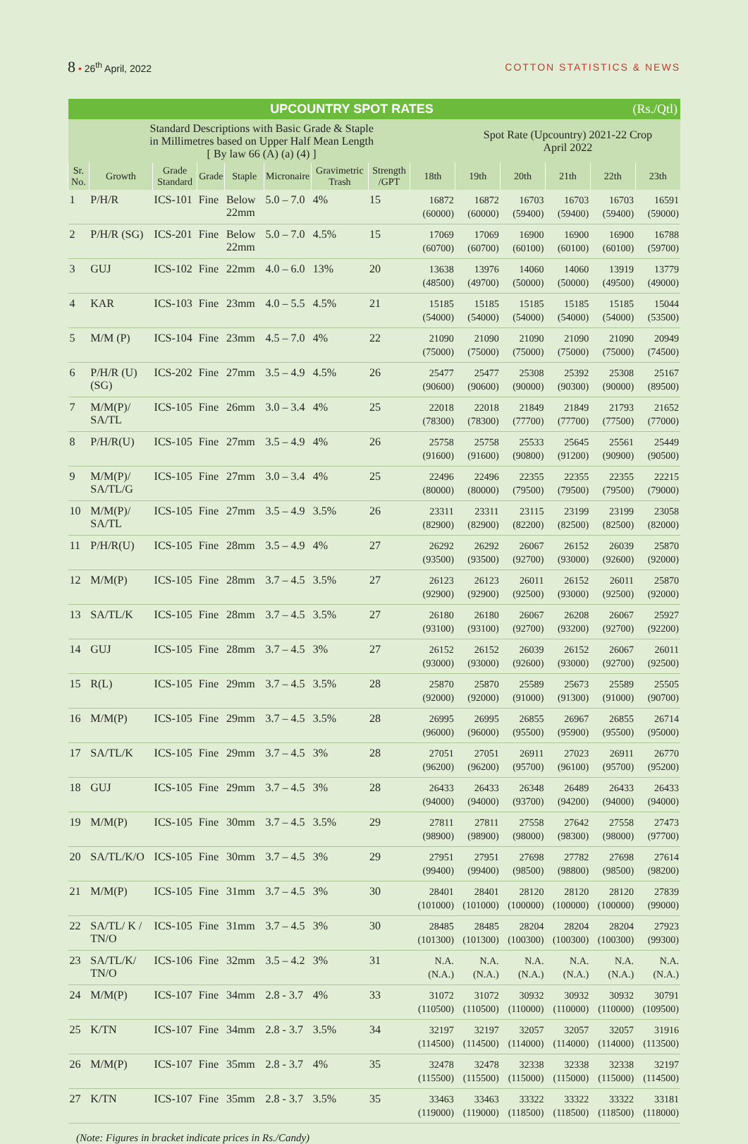8 • 26<sup>th</sup> April, 2022 COTTON STATISTICS & NEWS
| UPCOUNTRY SPOT RATES (Rs./Qtl) | | | | | | | | | | | | | |
| Standard Descriptions with Basic Grade & Staple in Millimetres based on Upper Half Mean Length [ By law 66 (A) (a) (4) ] | | | | | | | | | Spot Rate (Upcountry) 2021-22 Crop April 2022 | | | | |
| Sr. No. | Growth | Grade Standard | Grade | Staple | Micronaire | Gravimetric Trash | Strength /GPT | 18th | 19th | 20th | 21th | 22th | 23th |
| 1 | P/H/R | ICS-101 | Fine | Below 22mm | 5.0 – 7.0 | 4% | 15 | 16872 (60000) | 16872 (60000) | 16703 (59400) | 16703 (59400) | 16703 (59400) | 16591 (59000) |
| 2 | P/H/R (SG) | ICS-201 | Fine | Below 22mm | 5.0 – 7.0 | 4.5% | 15 | 17069 (60700) | 17069 (60700) | 16900 (60100) | 16900 (60100) | 16900 (60100) | 16788 (59700) |
| 3 | GUJ | ICS-102 | Fine | 22mm | 4.0 – 6.0 | 13% | 20 | 13638 (48500) | 13976 (49700) | 14060 (50000) | 14060 (50000) | 13919 (49500) | 13779 (49000) |
| 4 | KAR | ICS-103 | Fine | 23mm | 4.0 – 5.5 | 4.5% | 21 | 15185 (54000) | 15185 (54000) | 15185 (54000) | 15185 (54000) | 15185 (54000) | 15044 (53500) |
| 5 | M/M (P) | ICS-104 | Fine | 23mm | 4.5 – 7.0 | 4% | 22 | 21090 (75000) | 21090 (75000) | 21090 (75000) | 21090 (75000) | 21090 (75000) | 20949 (74500) |
| 6 | P/H/R (U) (SG) | ICS-202 | Fine | 27mm | 3.5 – 4.9 | 4.5% | 26 | 25477 (90600) | 25477 (90600) | 25308 (90000) | 25392 (90300) | 25308 (90000) | 25167 (89500) |
| 7 | M/M(P)/ SA/TL | ICS-105 | Fine | 26mm | 3.0 – 3.4 | 4% | 25 | 22018 (78300) | 22018 (78300) | 21849 (77700) | 21849 (77700) | 21793 (77500) | 21652 (77000) |
| 8 | P/H/R(U) | ICS-105 | Fine | 27mm | 3.5 – 4.9 | 4% | 26 | 25758 (91600) | 25758 (91600) | 25533 (90800) | 25645 (91200) | 25561 (90900) | 25449 (90500) |
| 9 | M/M(P)/ SA/TL/G | ICS-105 | Fine | 27mm | 3.0 – 3.4 | 4% | 25 | 22496 (80000) | 22496 (80000) | 22355 (79500) | 22355 (79500) | 22355 (79500) | 22215 (79000) |
| 10 | M/M(P)/ SA/TL | ICS-105 | Fine | 27mm | 3.5 – 4.9 | 3.5% | 26 | 23311 (82900) | 23311 (82900) | 23115 (82200) | 23199 (82500) | 23199 (82500) | 23058 (82000) |
| 11 | P/H/R(U) | ICS-105 | Fine | 28mm | 3.5 – 4.9 | 4% | 27 | 26292 (93500) | 26292 (93500) | 26067 (92700) | 26152 (93000) | 26039 (92600) | 25870 (92000) |
| 12 | M/M(P) | ICS-105 | Fine | 28mm | 3.7 – 4.5 | 3.5% | 27 | 26123 (92900) | 26123 (92900) | 26011 (92500) | 26152 (93000) | 26011 (92500) | 25870 (92000) |
| 13 | SA/TL/K | ICS-105 | Fine | 28mm | 3.7 – 4.5 | 3.5% | 27 | 26180 (93100) | 26180 (93100) | 26067 (92700) | 26208 (93200) | 26067 (92700) | 25927 (92200) |
| 14 | GUJ | ICS-105 | Fine | 28mm | 3.7 – 4.5 | 3% | 27 | 26152 (93000) | 26152 (93000) | 26039 (92600) | 26152 (93000) | 26067 (92700) | 26011 (92500) |
| 15 | R(L) | ICS-105 | Fine | 29mm | 3.7 – 4.5 | 3.5% | 28 | 25870 (92000) | 25870 (92000) | 25589 (91000) | 25673 (91300) | 25589 (91000) | 25505 (90700) |
| 16 | M/M(P) | ICS-105 | Fine | 29mm | 3.7 – 4.5 | 3.5% | 28 | 26995 (96000) | 26995 (96000) | 26855 (95500) | 26967 (95900) | 26855 (95500) | 26714 (95000) |
| 17 | SA/TL/K | ICS-105 | Fine | 29mm | 3.7 – 4.5 | 3% | 28 | 27051 (96200) | 27051 (96200) | 26911 (95700) | 27023 (96100) | 26911 (95700) | 26770 (95200) |
| 18 | GUJ | ICS-105 | Fine | 29mm | 3.7 – 4.5 | 3% | 28 | 26433 (94000) | 26433 (94000) | 26348 (93700) | 26489 (94200) | 26433 (94000) | 26433 (94000) |
| 19 | M/M(P) | ICS-105 | Fine | 30mm | 3.7 – 4.5 | 3.5% | 29 | 27811 (98900) | 27811 (98900) | 27558 (98000) | 27642 (98300) | 27558 (98000) | 27473 (97700) |
| 20 | SA/TL/K/O | ICS-105 | Fine | 30mm | 3.7 – 4.5 | 3% | 29 | 27951 (99400) | 27951 (99400) | 27698 (98500) | 27782 (98800) | 27698 (98500) | 27614 (98200) |
| 21 | M/M(P) | ICS-105 | Fine | 31mm | 3.7 – 4.5 | 3% | 30 | 28401 (101000) | 28401 (101000) | 28120 (100000) | 28120 (100000) | 28120 (100000) | 27839 (99000) |
| 22 | SA/TL/ K / TN/O | ICS-105 | Fine | 31mm | 3.7 – 4.5 | 3% | 30 | 28485 (101300) | 28485 (101300) | 28204 (100300) | 28204 (100300) | 28204 (100300) | 27923 (99300) |
| 23 | SA/TL/K/ TN/O | ICS-106 | Fine | 32mm | 3.5 – 4.2 | 3% | 31 | N.A. (N.A.) | N.A. (N.A.) | N.A. (N.A.) | N.A. (N.A.) | N.A. (N.A.) | N.A. (N.A.) |
| 24 | M/M(P) | ICS-107 | Fine | 34mm | 2.8 - 3.7 | 4% | 33 | 31072 (110500) | 31072 (110500) | 30932 (110000) | 30932 (110000) | 30932 (110000) | 30791 (109500) |
| 25 | K/TN | ICS-107 | Fine | 34mm | 2.8 - 3.7 | 3.5% | 34 | 32197 (114500) | 32197 (114500) | 32057 (114000) | 32057 (114000) | 32057 (114000) | 31916 (113500) |
| 26 | M/M(P) | ICS-107 | Fine | 35mm | 2.8 - 3.7 | 4% | 35 | 32478 (115500) | 32478 (115500) | 32338 (115000) | 32338 (115000) | 32338 (115000) | 32197 (114500) |
| 27 | K/TN | ICS-107 | Fine | 35mm | 2.8 - 3.7 | 3.5% | 35 | 33463 (119000) | 33463 (119000) | 33322 (118500) | 33322 (118500) | 33322 (118500) | 33181 (118000) |
(Note: Figures in bracket indicate prices in Rs./Candy)